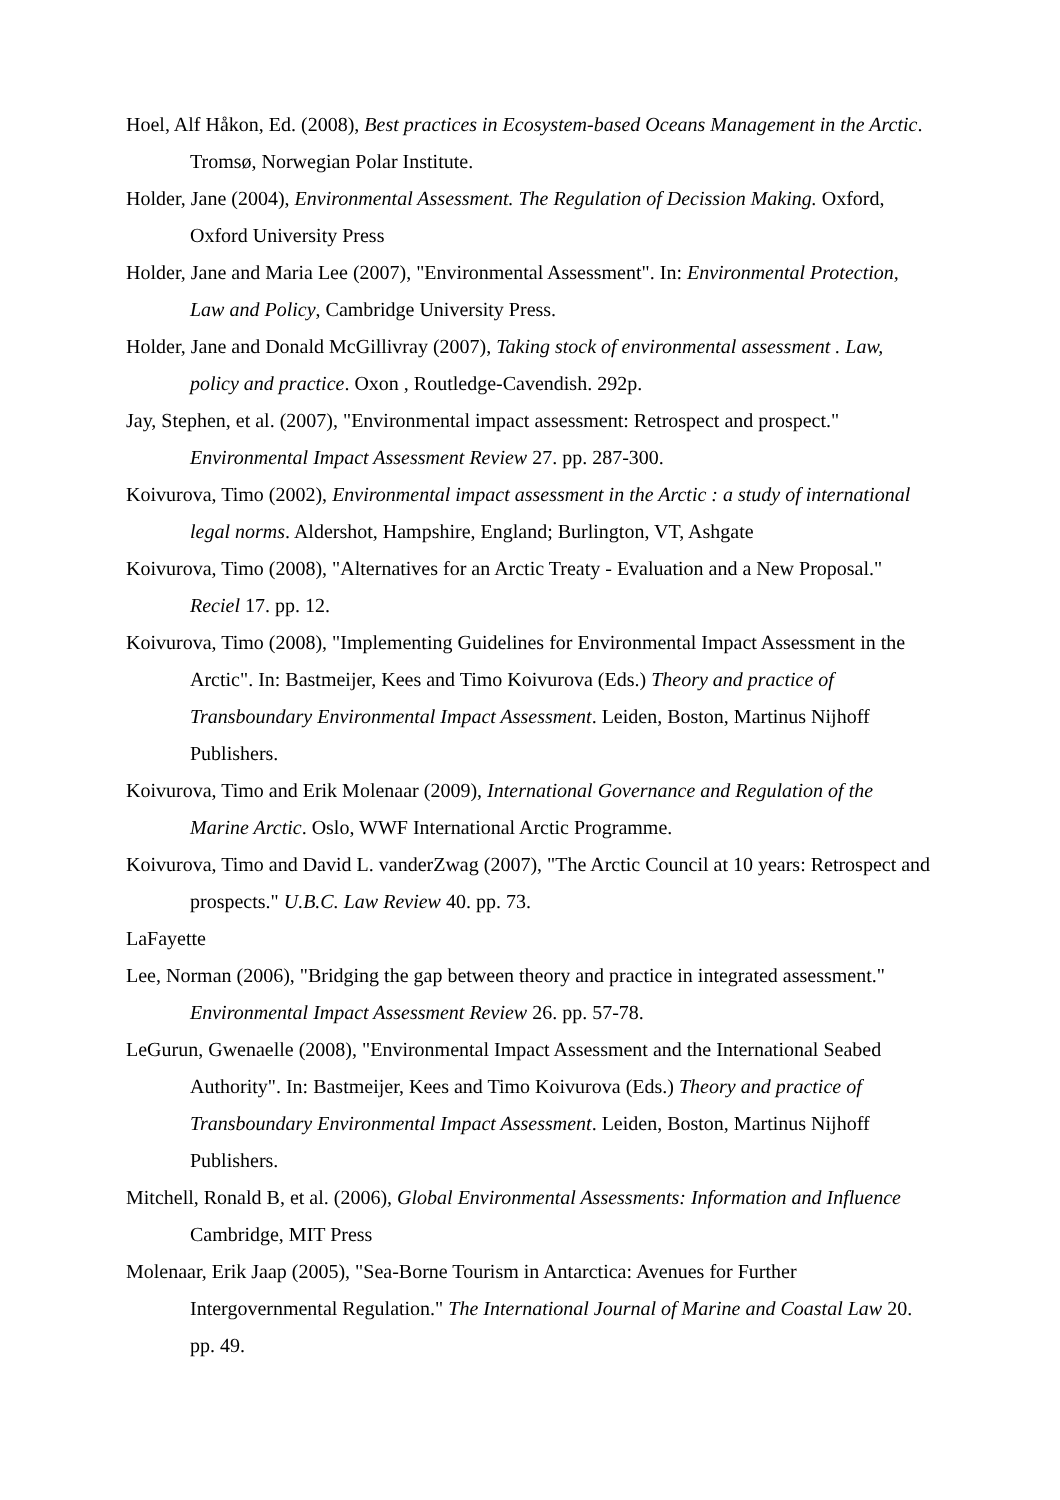Hoel, Alf Håkon, Ed. (2008), Best practices in Ecosystem-based Oceans Management in the Arctic. Tromsø, Norwegian Polar Institute.
Holder, Jane (2004), Environmental Assessment. The Regulation of Decission Making. Oxford, Oxford University Press
Holder, Jane and Maria Lee (2007), "Environmental Assessment". In: Environmental Protection, Law and Policy, Cambridge University Press.
Holder, Jane and Donald McGillivray (2007), Taking stock of environmental assessment . Law, policy and practice. Oxon , Routledge-Cavendish. 292p.
Jay, Stephen, et al. (2007), "Environmental impact assessment: Retrospect and prospect." Environmental Impact Assessment Review 27. pp. 287-300.
Koivurova, Timo (2002), Environmental impact assessment in the Arctic : a study of international legal norms. Aldershot, Hampshire, England; Burlington, VT, Ashgate
Koivurova, Timo (2008), "Alternatives for an Arctic Treaty - Evaluation and a New Proposal." Reciel 17. pp. 12.
Koivurova, Timo (2008), "Implementing Guidelines for Environmental Impact Assessment in the Arctic". In: Bastmeijer, Kees and Timo Koivurova (Eds.) Theory and practice of Transboundary Environmental Impact Assessment. Leiden, Boston, Martinus Nijhoff Publishers.
Koivurova, Timo and Erik Molenaar (2009), International Governance and Regulation of the Marine Arctic. Oslo, WWF International Arctic Programme.
Koivurova, Timo and David L. vanderZwag (2007), "The Arctic Council at 10 years: Retrospect and prospects." U.B.C. Law Review 40. pp. 73.
LaFayette
Lee, Norman (2006), "Bridging the gap between theory and practice in integrated assessment." Environmental Impact Assessment Review 26. pp. 57-78.
LeGurun, Gwenaelle (2008), "Environmental Impact Assessment and the International Seabed Authority". In: Bastmeijer, Kees and Timo Koivurova (Eds.) Theory and practice of Transboundary Environmental Impact Assessment. Leiden, Boston, Martinus Nijhoff Publishers.
Mitchell, Ronald B, et al. (2006), Global Environmental Assessments: Information and Influence Cambridge, MIT Press
Molenaar, Erik Jaap (2005), "Sea-Borne Tourism in Antarctica: Avenues for Further Intergovernmental Regulation." The International Journal of Marine and Coastal Law 20. pp. 49.